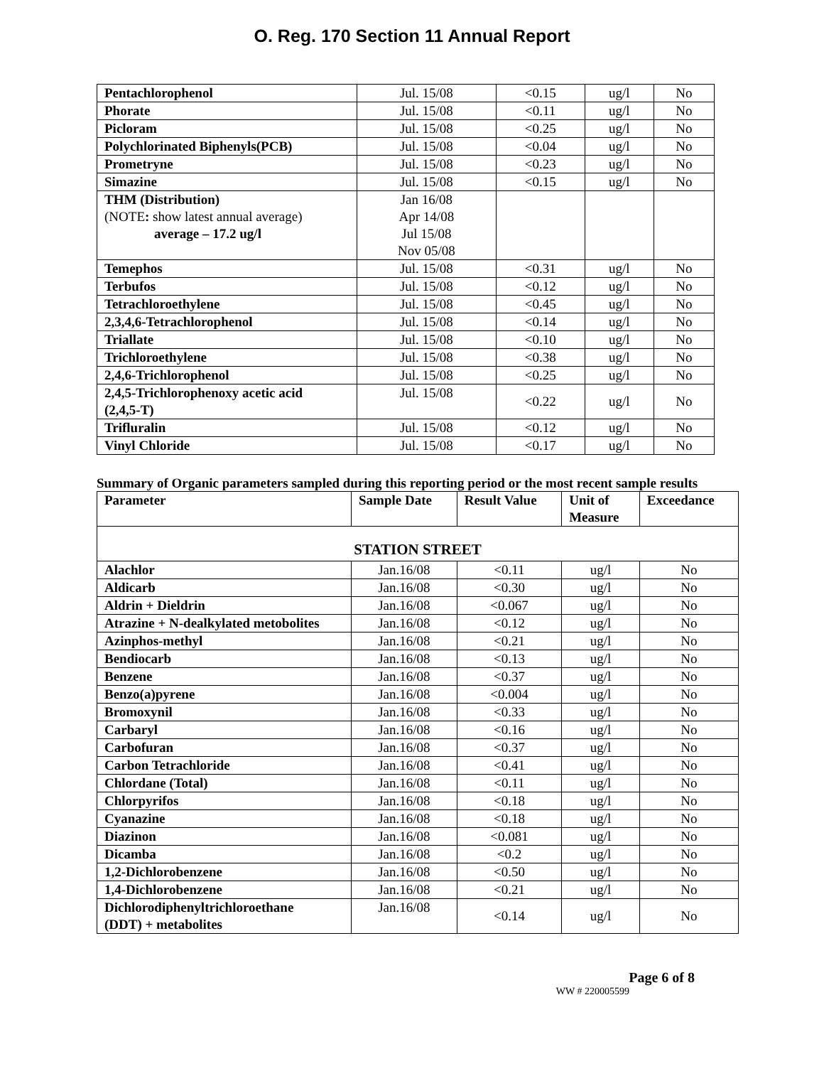O. Reg. 170 Section 11 Annual Report
| Pentachlorophenol | Jul. 15/08 | <0.15 | ug/l | No |
| Phorate | Jul. 15/08 | <0.11 | ug/l | No |
| Picloram | Jul. 15/08 | <0.25 | ug/l | No |
| Polychlorinated Biphenyls(PCB) | Jul. 15/08 | <0.04 | ug/l | No |
| Prometryne | Jul. 15/08 | <0.23 | ug/l | No |
| Simazine | Jul. 15/08 | <0.15 | ug/l | No |
| THM (Distribution) (NOTE : show latest annual average) average – 17.2 ug/l | Jan 16/08 Apr 14/08 Jul 15/08 Nov 05/08 | | | |
| Temephos | Jul. 15/08 | <0.31 | ug/l | No |
| Terbufos | Jul. 15/08 | <0.12 | ug/l | No |
| Tetrachloroethylene | Jul. 15/08 | <0.45 | ug/l | No |
| 2,3,4,6-Tetrachlorophenol | Jul. 15/08 | <0.14 | ug/l | No |
| Triallate | Jul. 15/08 | <0.10 | ug/l | No |
| Trichloroethylene | Jul. 15/08 | <0.38 | ug/l | No |
| 2,4,6-Trichlorophenol | Jul. 15/08 | <0.25 | ug/l | No |
| 2,4,5-Trichlorophenoxy acetic acid (2,4,5-T) | Jul. 15/08 | <0.22 | ug/l | No |
| Trifluralin | Jul. 15/08 | <0.12 | ug/l | No |
| Vinyl Chloride | Jul. 15/08 | <0.17 | ug/l | No |
Summary of Organic parameters sampled during this reporting period or the most recent sample results
| Parameter | Sample Date | Result Value | Unit of Measure | Exceedance |
| --- | --- | --- | --- | --- |
| STATION STREET | | | | |
| Alachlor | Jan.16/08 | <0.11 | ug/l | No |
| Aldicarb | Jan.16/08 | <0.30 | ug/l | No |
| Aldrin + Dieldrin | Jan.16/08 | <0.067 | ug/l | No |
| Atrazine + N-dealkylated metobolites | Jan.16/08 | <0.12 | ug/l | No |
| Azinphos-methyl | Jan.16/08 | <0.21 | ug/l | No |
| Bendiocarb | Jan.16/08 | <0.13 | ug/l | No |
| Benzene | Jan.16/08 | <0.37 | ug/l | No |
| Benzo(a)pyrene | Jan.16/08 | <0.004 | ug/l | No |
| Bromoxynil | Jan.16/08 | <0.33 | ug/l | No |
| Carbaryl | Jan.16/08 | <0.16 | ug/l | No |
| Carbofuran | Jan.16/08 | <0.37 | ug/l | No |
| Carbon Tetrachloride | Jan.16/08 | <0.41 | ug/l | No |
| Chlordane (Total) | Jan.16/08 | <0.11 | ug/l | No |
| Chlorpyrifos | Jan.16/08 | <0.18 | ug/l | No |
| Cyanazine | Jan.16/08 | <0.18 | ug/l | No |
| Diazinon | Jan.16/08 | <0.081 | ug/l | No |
| Dicamba | Jan.16/08 | <0.2 | ug/l | No |
| 1,2-Dichlorobenzene | Jan.16/08 | <0.50 | ug/l | No |
| 1,4-Dichlorobenzene | Jan.16/08 | <0.21 | ug/l | No |
| Dichlorodiphenyltrichloroethane (DDT) + metabolites | Jan.16/08 | <0.14 | ug/l | No |
Page 6 of 8
WW # 220005599